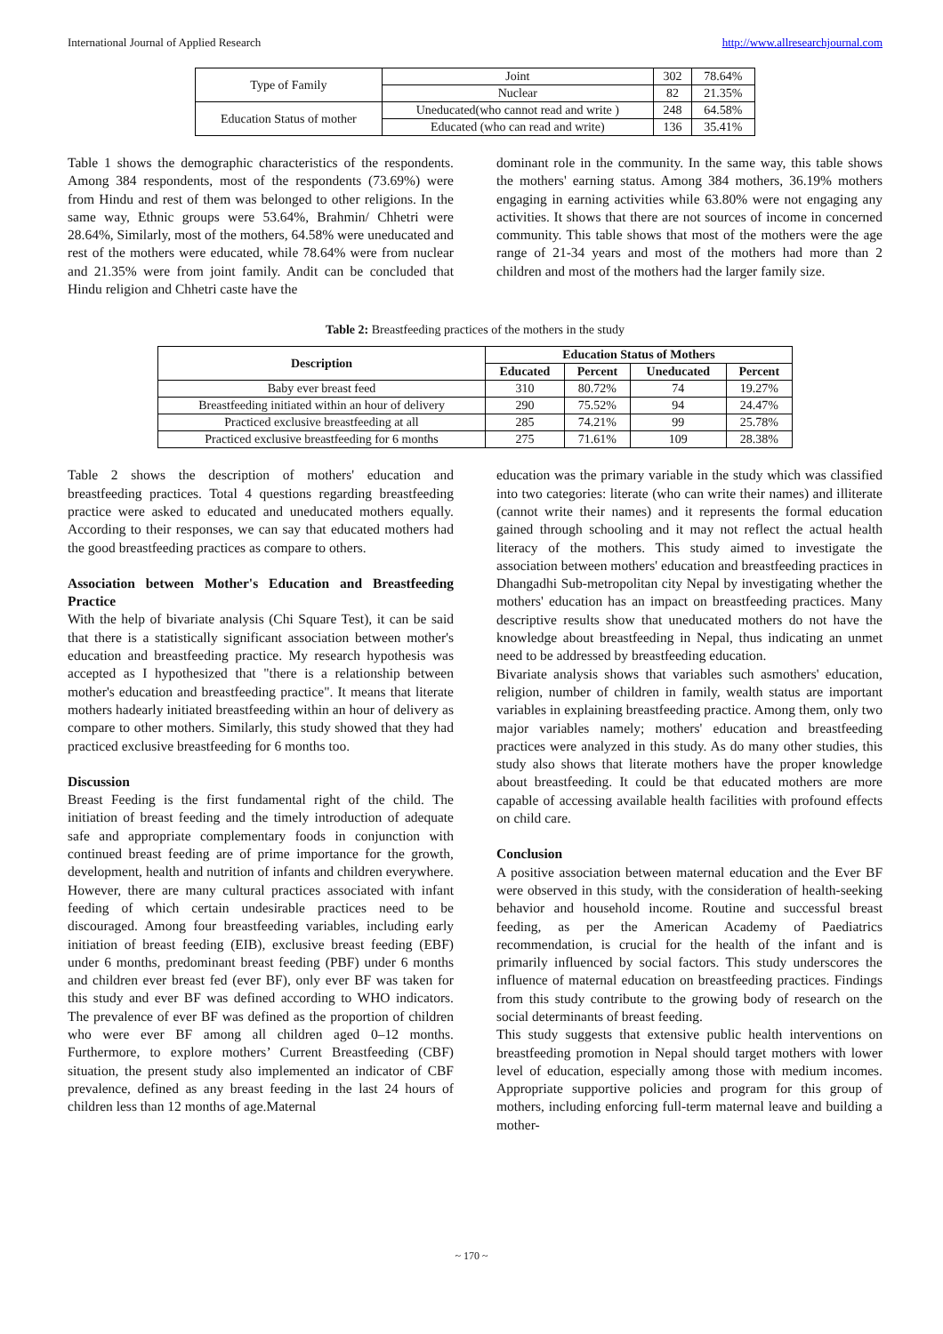International Journal of Applied Research http://www.allresearchjournal.com
| Type of Family | Joint | 302 | 78.64% |
| | Nuclear | 82 | 21.35% |
| Education Status of mother | Uneducated(who cannot read and write ) | 248 | 64.58% |
| | Educated (who can read and write) | 136 | 35.41% |
Table 1 shows the demographic characteristics of the respondents. Among 384 respondents, most of the respondents (73.69%) were from Hindu and rest of them was belonged to other religions. In the same way, Ethnic groups were 53.64%, Brahmin/ Chhetri were 28.64%, Similarly, most of the mothers, 64.58% were uneducated and rest of the mothers were educated, while 78.64% were from nuclear and 21.35% were from joint family. Andit can be concluded that Hindu religion and Chhetri caste have the
dominant role in the community. In the same way, this table shows the mothers' earning status. Among 384 mothers, 36.19% mothers engaging in earning activities while 63.80% were not engaging any activities. It shows that there are not sources of income in concerned community. This table shows that most of the mothers were the age range of 21-34 years and most of the mothers had more than 2 children and most of the mothers had the larger family size.
Table 2: Breastfeeding practices of the mothers in the study
| Description | Education Status of Mothers | | | |
| --- | --- | --- | --- | --- |
| | Educated | Percent | Uneducated | Percent |
| Baby ever breast feed | 310 | 80.72% | 74 | 19.27% |
| Breastfeeding initiated within an hour of delivery | 290 | 75.52% | 94 | 24.47% |
| Practiced exclusive breastfeeding at all | 285 | 74.21% | 99 | 25.78% |
| Practiced exclusive breastfeeding for 6 months | 275 | 71.61% | 109 | 28.38% |
Table 2 shows the description of mothers' education and breastfeeding practices. Total 4 questions regarding breastfeeding practice were asked to educated and uneducated mothers equally. According to their responses, we can say that educated mothers had the good breastfeeding practices as compare to others.
Association between Mother's Education and Breastfeeding Practice
With the help of bivariate analysis (Chi Square Test), it can be said that there is a statistically significant association between mother's education and breastfeeding practice. My research hypothesis was accepted as I hypothesized that "there is a relationship between mother's education and breastfeeding practice". It means that literate mothers hadearly initiated breastfeeding within an hour of delivery as compare to other mothers. Similarly, this study showed that they had practiced exclusive breastfeeding for 6 months too.
Discussion
Breast Feeding is the first fundamental right of the child. The initiation of breast feeding and the timely introduction of adequate safe and appropriate complementary foods in conjunction with continued breast feeding are of prime importance for the growth, development, health and nutrition of infants and children everywhere. However, there are many cultural practices associated with infant feeding of which certain undesirable practices need to be discouraged. Among four breastfeeding variables, including early initiation of breast feeding (EIB), exclusive breast feeding (EBF) under 6 months, predominant breast feeding (PBF) under 6 months and children ever breast fed (ever BF), only ever BF was taken for this study and ever BF was defined according to WHO indicators. The prevalence of ever BF was defined as the proportion of children who were ever BF among all children aged 0–12 months. Furthermore, to explore mothers’ Current Breastfeeding (CBF) situation, the present study also implemented an indicator of CBF prevalence, defined as any breast feeding in the last 24 hours of children less than 12 months of age.Maternal
education was the primary variable in the study which was classified into two categories: literate (who can write their names) and illiterate (cannot write their names) and it represents the formal education gained through schooling and it may not reflect the actual health literacy of the mothers. This study aimed to investigate the association between mothers' education and breastfeeding practices in Dhangadhi Sub-metropolitan city Nepal by investigating whether the mothers' education has an impact on breastfeeding practices. Many descriptive results show that uneducated mothers do not have the knowledge about breastfeeding in Nepal, thus indicating an unmet need to be addressed by breastfeeding education.
Bivariate analysis shows that variables such asmothers' education, religion, number of children in family, wealth status are important variables in explaining breastfeeding practice. Among them, only two major variables namely; mothers' education and breastfeeding practices were analyzed in this study. As do many other studies, this study also shows that literate mothers have the proper knowledge about breastfeeding. It could be that educated mothers are more capable of accessing available health facilities with profound effects on child care.
Conclusion
A positive association between maternal education and the Ever BF were observed in this study, with the consideration of health-seeking behavior and household income. Routine and successful breast feeding, as per the American Academy of Paediatrics recommendation, is crucial for the health of the infant and is primarily influenced by social factors. This study underscores the influence of maternal education on breastfeeding practices. Findings from this study contribute to the growing body of research on the social determinants of breast feeding.
This study suggests that extensive public health interventions on breastfeeding promotion in Nepal should target mothers with lower level of education, especially among those with medium incomes. Appropriate supportive policies and program for this group of mothers, including enforcing full-term maternal leave and building a mother-
~ 170 ~